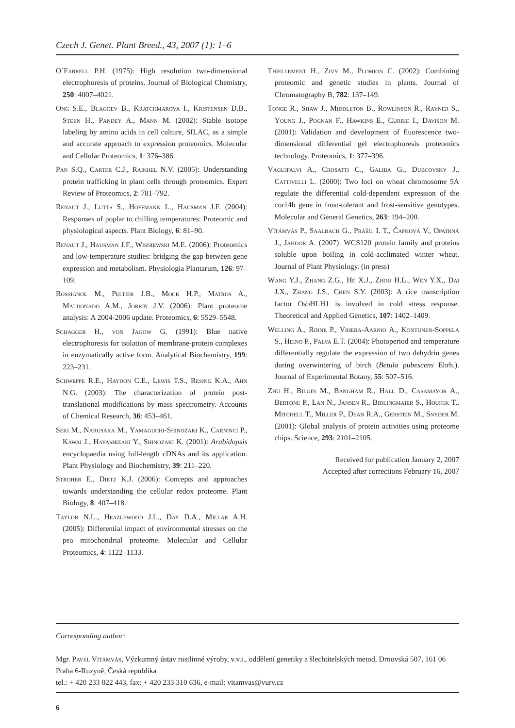Czech J. Genet. Plant Breed., 43, 2007 (1): 1–6
O´Farrell P.H. (1975): High resolution two-dimensional electrophoresis of proteins. Journal of Biological Chemistry, 250: 4007–4021.
Ong S.E., Blagoev B., Kratchmarova I., Kristensen D.B., Steen H., Pandey A., Mann M. (2002): Stable isotope labeling by amino acids in cell culture, SILAC, as a simple and accurate approach to expression proteomics. Molecular and Cellular Proteomics, 1: 376–386.
Pan S.Q., Carter C.J., Raikhel N.V. (2005): Understanding protein trafficking in plant cells through proteomics. Expert Review of Proteomics, 2: 781–792.
Renaut J., Lutts S., Hoffmann L., Hausman J.F. (2004): Responses of poplar to chilling temperatures: Proteomic and physiological aspects. Plant Biology, 6: 81–90.
Renaut J., Hausman J.F., Wisniewski M.E. (2006): Proteomics and low-temperature studies: bridging the gap between gene expression and metabolism. Physiologia Plantarum, 126: 97–109.
Rossignol M., Peltier J.B., Mock H.P., Matros A., Maldonado A.M., Jorrin J.V. (2006): Plant proteome analysis: A 2004-2006 update. Proteomics, 6: 5529–5548.
Schagger H., von Jagow G. (1991): Blue native electrophoresis for isolation of membrane-protein complexes in enzymatically active form. Analytical Biochemistry, 199: 223–231.
Schweppe R.E., Haydon C.E., Lewis T.S., Resing K.A., Ahn N.G. (2003): The characterization of protein post-translational modifications by mass spectrometry. Accounts of Chemical Research, 36: 453–461.
Seki M., Narusaka M., Yamaguchi-Shinozaki K., Carninci P., Kawai J., Hayashizaki Y., Shinozaki K. (2001): Arabidopsis encyclopaedia using full-length cDNAs and its application. Plant Physiology and Biochemistry, 39: 211–220.
Stroher E., Dietz K.J. (2006): Concepts and approaches towards understanding the cellular redox proteome. Plant Biology, 8: 407–418.
Taylor N.L., Heazlewood J.L., Day D.A., Millar A.H. (2005): Differential impact of environmental stresses on the pea mitochondrial proteome. Molecular and Cellular Proteomics, 4: 1122–1133.
Thiellement H., Zivy M., Plomion C. (2002): Combining proteomic and genetic studies in plants. Journal of Chromatography B, 782: 137–149.
Tonge R., Shaw J., Middleton B., Rowlinson R., Rayner S., Young J., Pognan F., Hawkins E., Currie I., Davison M. (2001): Validation and development of fluorescence two-dimensional differential gel electrophoresis proteomics technology. Proteomics, 1: 377–396.
Vagujfalvi A., Crosatti C., Galiba G., Dubcovsky J., Cattivelli L. (2000): Two loci on wheat chromosome 5A regulate the differential cold-dependent expression of the cor14b gene in frost-tolerant and frost-sensitive genotypes. Molecular and General Genetics, 263: 194–200.
Vítámvás P., Saalbach G., Prášil I. T., Čapková V., Opatrná J., Jahoor A. (2007): WCS120 protein family and proteins soluble upon boiling in cold-acclimated winter wheat. Journal of Plant Physiology. (in press)
Wang Y.J., Zhang Z.G., He X.J., Zhou H.L., Wen Y.X., Dai J.X., Zhang J.S., Chen S.Y. (2003): A rice transcription factor OsbHLH1 is involved in cold stress response. Theoretical and Applied Genetics, 107: 1402–1409.
Welling A., Rinne P., Vihera-Aarnio A., Kontunen-Soppela S., Heino P., Palva E.T. (2004): Photoperiod and temperature differentially regulate the expression of two dehydrin genes during overwintering of birch (Betula pubescens Ehrh.). Journal of Experimental Botany, 55: 507–516.
Zhu H., Bilgin M., Bangham R., Hall D., Casamayor A., Bertone P., Lan N., Jansen R., Bidlingmaier S., Houfek T., Mitchell T., Miller P., Dean R.A., Gerstein M., Snyder M. (2001): Global analysis of protein activities using proteome chips. Science, 293: 2101–2105.
Received for publication January 2, 2007
Accepted after corrections February 16, 2007
Corresponding author:
Mgr. Pavel Vítámvás, Výzkumný ústav rostlinné výroby, v.v.i., oddělení genetiky a šlechtitelských metod, Drnovská 507, 161 06 Praha 6-Ruzyně, Česká republika
tel.: + 420 233 022 443, fax: + 420 233 310 636, e-mail: vitamvas@vurv.cz
6